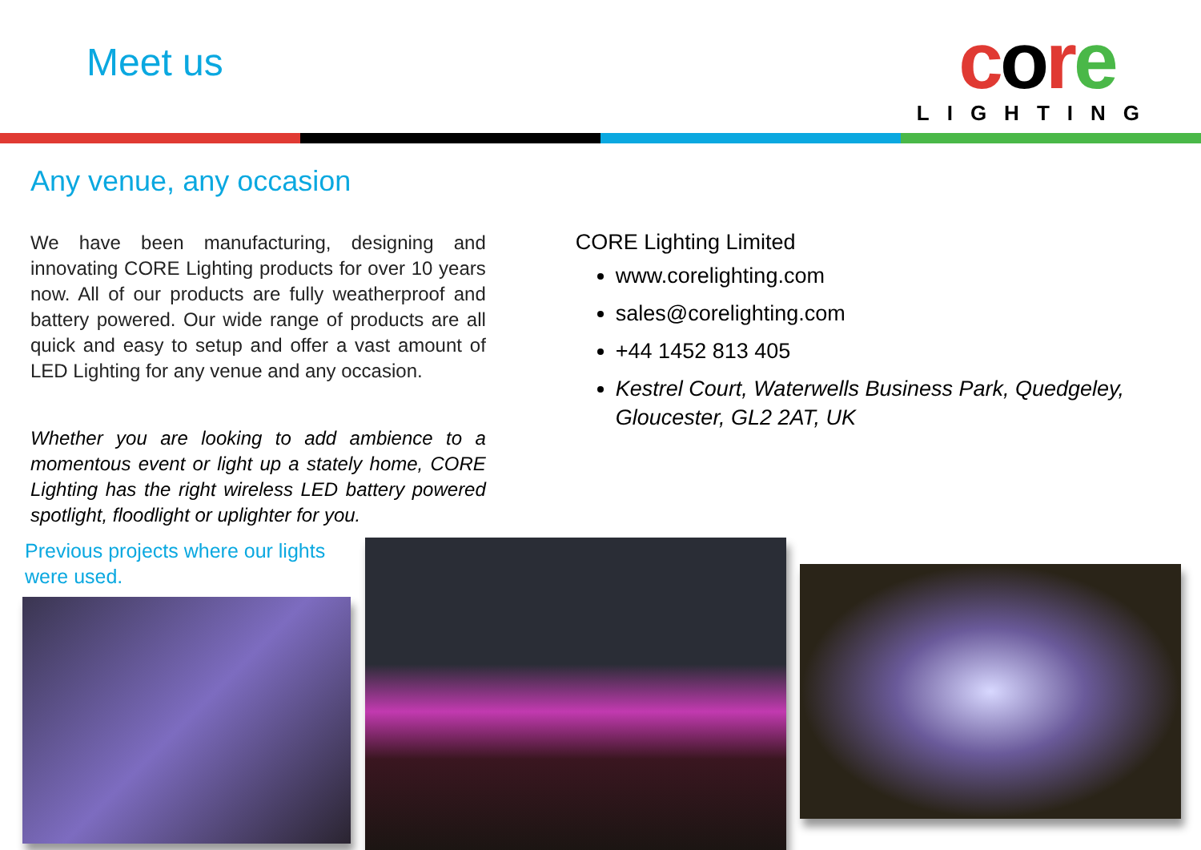Meet us
core
LIGHTING
Any venue, any occasion
We have been manufacturing, designing and innovating CORE Lighting products for over 10 years now. All of our products are fully weatherproof and battery powered. Our wide range of products are all quick and easy to setup and offer a vast amount of LED Lighting for any venue and any occasion.
Whether you are looking to add ambience to a momentous event or light up a stately home, CORE Lighting has the right wireless LED battery powered spotlight, floodlight or uplighter for you.
CORE Lighting Limited
www.corelighting.com
sales@corelighting.com
+44 1452 813 405
Kestrel Court, Waterwells Business Park, Quedgeley, Gloucester, GL2 2AT, UK
Previous projects where our lights
were used.